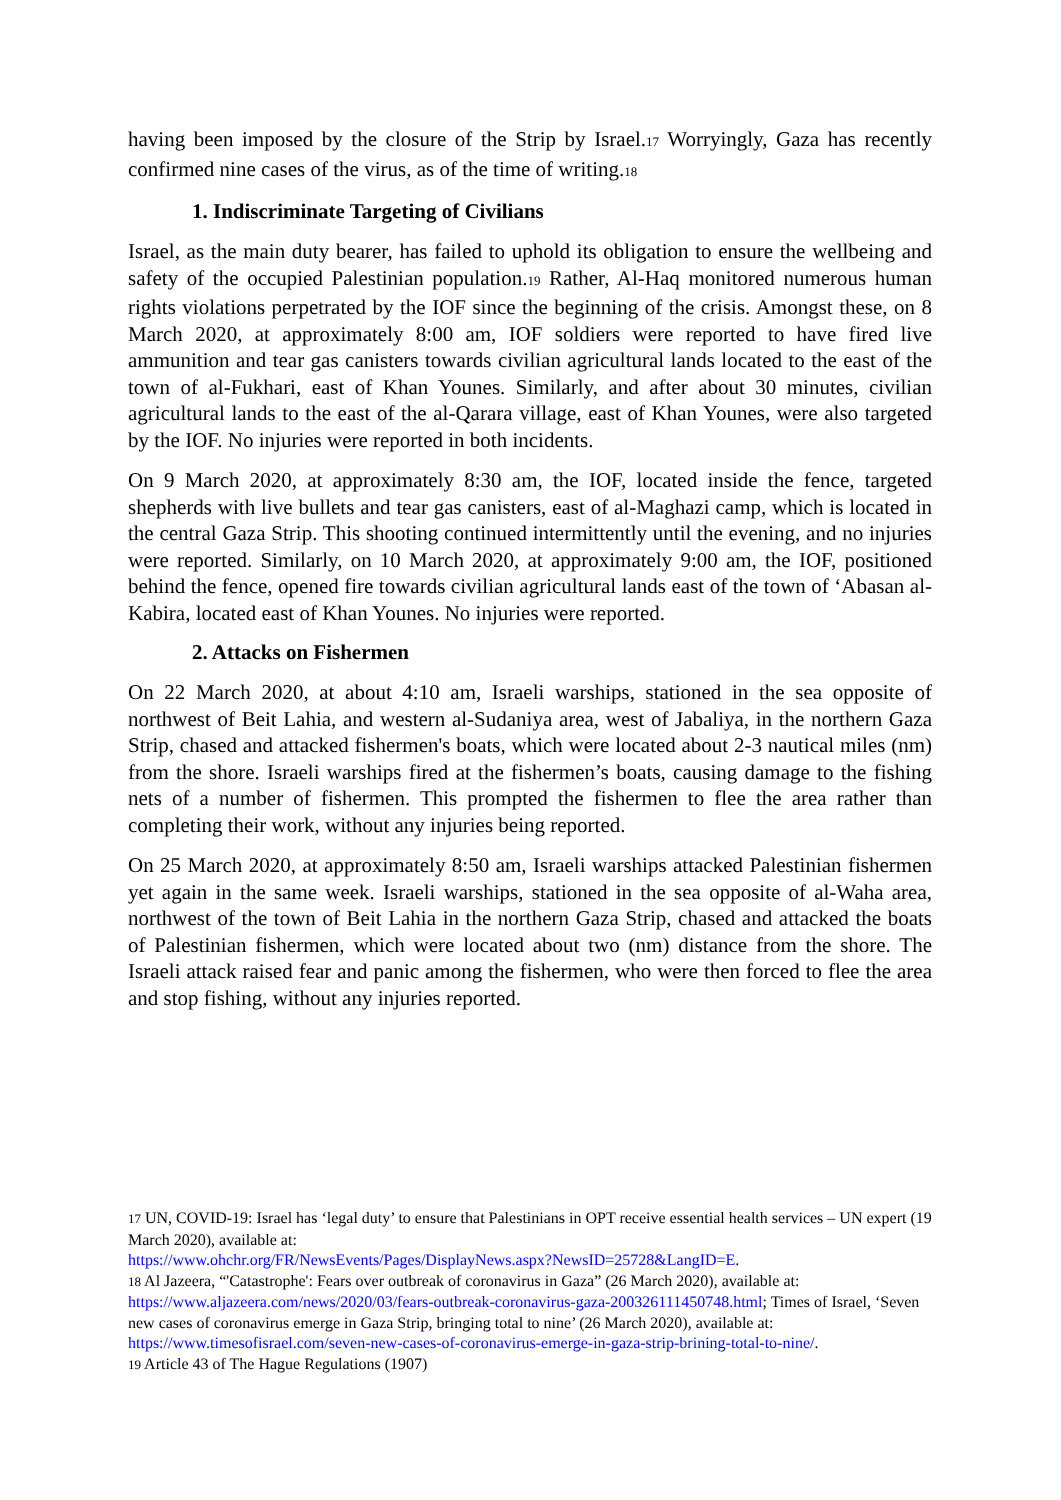having been imposed by the closure of the Strip by Israel.<sup>17</sup> Worryingly, Gaza has recently confirmed nine cases of the virus, as of the time of writing.<sup>18</sup>
1. Indiscriminate Targeting of Civilians
Israel, as the main duty bearer, has failed to uphold its obligation to ensure the wellbeing and safety of the occupied Palestinian population.<sup>19</sup> Rather, Al-Haq monitored numerous human rights violations perpetrated by the IOF since the beginning of the crisis. Amongst these, on 8 March 2020, at approximately 8:00 am, IOF soldiers were reported to have fired live ammunition and tear gas canisters towards civilian agricultural lands located to the east of the town of al-Fukhari, east of Khan Younes. Similarly, and after about 30 minutes, civilian agricultural lands to the east of the al-Qarara village, east of Khan Younes, were also targeted by the IOF. No injuries were reported in both incidents.
On 9 March 2020, at approximately 8:30 am, the IOF, located inside the fence, targeted shepherds with live bullets and tear gas canisters, east of al-Maghazi camp, which is located in the central Gaza Strip. This shooting continued intermittently until the evening, and no injuries were reported. Similarly, on 10 March 2020, at approximately 9:00 am, the IOF, positioned behind the fence, opened fire towards civilian agricultural lands east of the town of ‘Abasan al-Kabira, located east of Khan Younes. No injuries were reported.
2. Attacks on Fishermen
On 22 March 2020, at about 4:10 am, Israeli warships, stationed in the sea opposite of northwest of Beit Lahia, and western al-Sudaniya area, west of Jabaliya, in the northern Gaza Strip, chased and attacked fishermen's boats, which were located about 2-3 nautical miles (nm) from the shore. Israeli warships fired at the fishermen’s boats, causing damage to the fishing nets of a number of fishermen. This prompted the fishermen to flee the area rather than completing their work, without any injuries being reported.
On 25 March 2020, at approximately 8:50 am, Israeli warships attacked Palestinian fishermen yet again in the same week. Israeli warships, stationed in the sea opposite of al-Waha area, northwest of the town of Beit Lahia in the northern Gaza Strip, chased and attacked the boats of Palestinian fishermen, which were located about two (nm) distance from the shore. The Israeli attack raised fear and panic among the fishermen, who were then forced to flee the area and stop fishing, without any injuries reported.
<sup>17</sup> UN, COVID-19: Israel has ‘legal duty’ to ensure that Palestinians in OPT receive essential health services – UN expert (19 March 2020), available at:
https://www.ohchr.org/FR/NewsEvents/Pages/DisplayNews.aspx?NewsID=25728&LangID=E.
<sup>18</sup> Al Jazeera, “'Catastrophe': Fears over outbreak of coronavirus in Gaza” (26 March 2020), available at: https://www.aljazeera.com/news/2020/03/fears-outbreak-coronavirus-gaza-200326111450748.html; Times of Israel, ‘Seven new cases of coronavirus emerge in Gaza Strip, bringing total to nine’ (26 March 2020), available at: https://www.timesofisrael.com/seven-new-cases-of-coronavirus-emerge-in-gaza-strip-brining-total-to-nine/.
<sup>19</sup> Article 43 of The Hague Regulations (1907)